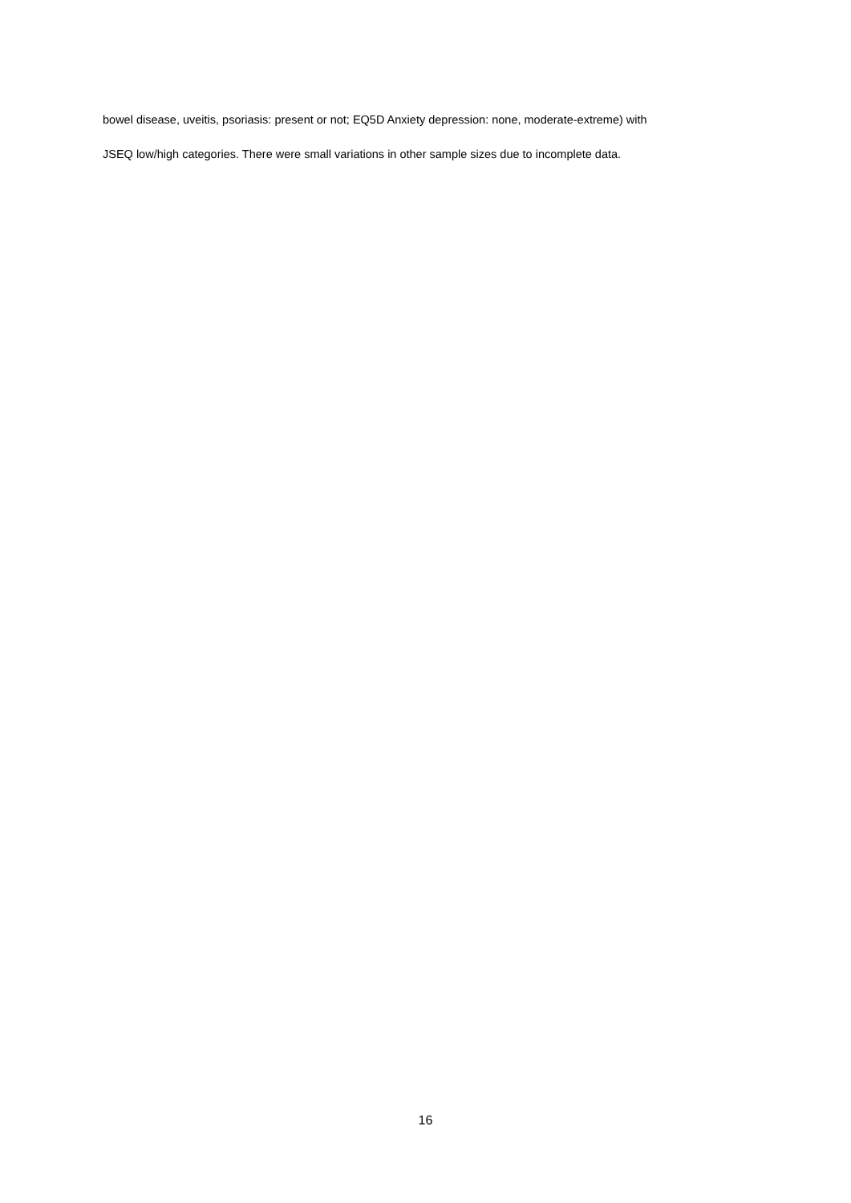bowel disease, uveitis, psoriasis: present or not; EQ5D Anxiety depression: none, moderate-extreme) with
JSEQ low/high categories. There were small variations in other sample sizes due to incomplete data.
16